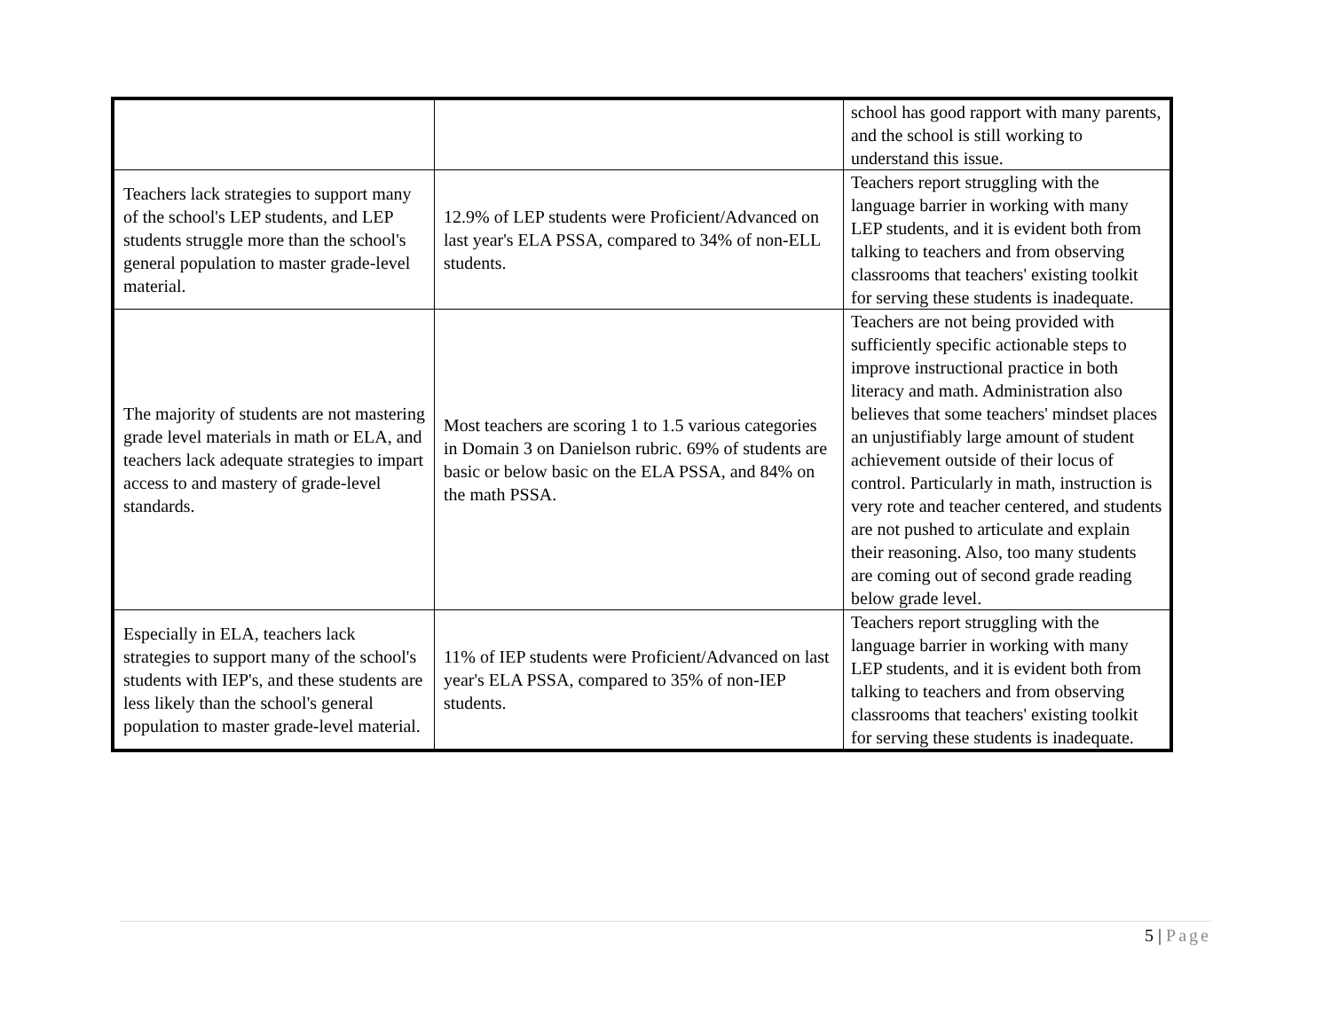| | | school has good rapport with many parents, and the school is still working to understand this issue. |
| Teachers lack strategies to support many of the school's LEP students, and LEP students struggle more than the school's general population to master grade-level material. | 12.9% of LEP students were Proficient/Advanced on last year's ELA PSSA, compared to 34% of non-ELL students. | Teachers report struggling with the language barrier in working with many LEP students, and it is evident both from talking to teachers and from observing classrooms that teachers' existing toolkit for serving these students is inadequate. |
| The majority of students are not mastering grade level materials in math or ELA, and teachers lack adequate strategies to impart access to and mastery of grade-level standards. | Most teachers are scoring 1 to 1.5 various categories in Domain 3 on Danielson rubric. 69% of students are basic or below basic on the ELA PSSA, and 84% on the math PSSA. | Teachers are not being provided with sufficiently specific actionable steps to improve instructional practice in both literacy and math. Administration also believes that some teachers' mindset places an unjustifiably large amount of student achievement outside of their locus of control. Particularly in math, instruction is very rote and teacher centered, and students are not pushed to articulate and explain their reasoning. Also, too many students are coming out of second grade reading below grade level. |
| Especially in ELA, teachers lack strategies to support many of the school's students with IEP's, and these students are less likely than the school's general population to master grade-level material. | 11% of IEP students were Proficient/Advanced on last year's ELA PSSA, compared to 35% of non-IEP students. | Teachers report struggling with the language barrier in working with many LEP students, and it is evident both from talking to teachers and from observing classrooms that teachers' existing toolkit for serving these students is inadequate. |
5 | Page